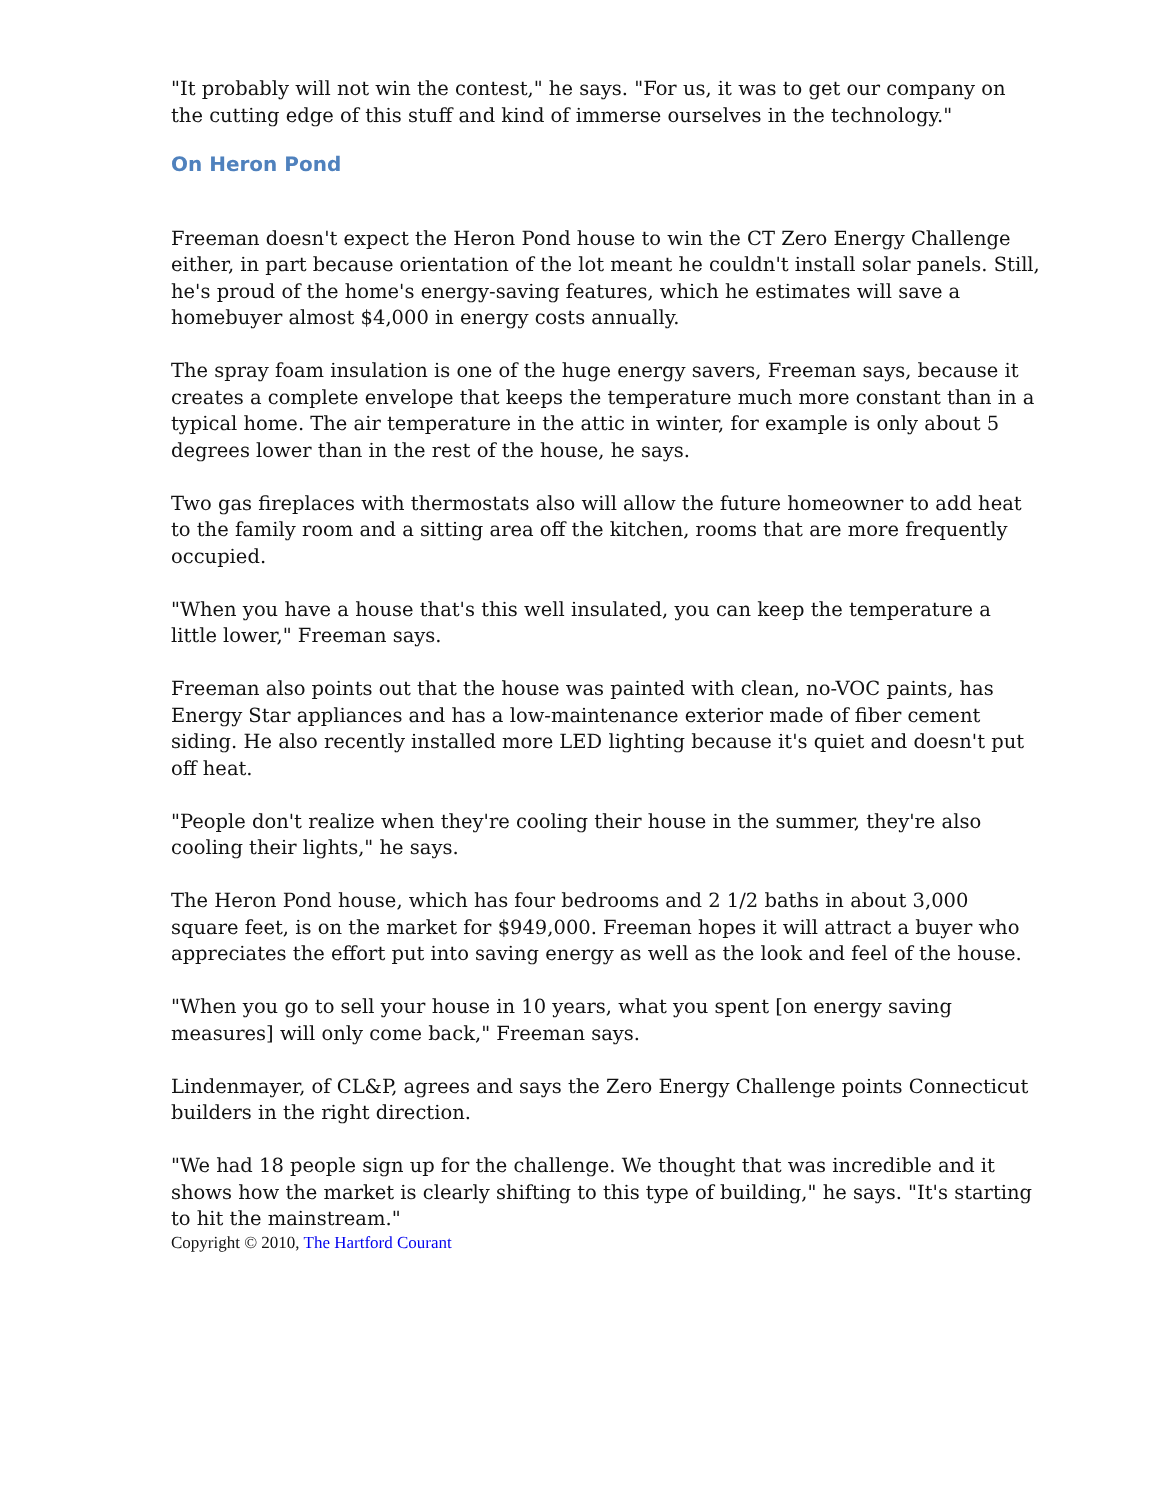"It probably will not win the contest," he says. "For us, it was to get our company on the cutting edge of this stuff and kind of immerse ourselves in the technology."
On Heron Pond
Freeman doesn't expect the Heron Pond house to win the CT Zero Energy Challenge either, in part because orientation of the lot meant he couldn't install solar panels. Still, he's proud of the home's energy-saving features, which he estimates will save a homebuyer almost $4,000 in energy costs annually.
The spray foam insulation is one of the huge energy savers, Freeman says, because it creates a complete envelope that keeps the temperature much more constant than in a typical home. The air temperature in the attic in winter, for example is only about 5 degrees lower than in the rest of the house, he says.
Two gas fireplaces with thermostats also will allow the future homeowner to add heat to the family room and a sitting area off the kitchen, rooms that are more frequently occupied.
"When you have a house that's this well insulated, you can keep the temperature a little lower," Freeman says.
Freeman also points out that the house was painted with clean, no-VOC paints, has Energy Star appliances and has a low-maintenance exterior made of fiber cement siding. He also recently installed more LED lighting because it's quiet and doesn't put off heat.
"People don't realize when they're cooling their house in the summer, they're also cooling their lights," he says.
The Heron Pond house, which has four bedrooms and 2 1/2 baths in about 3,000 square feet, is on the market for $949,000. Freeman hopes it will attract a buyer who appreciates the effort put into saving energy as well as the look and feel of the house.
"When you go to sell your house in 10 years, what you spent [on energy saving measures] will only come back," Freeman says.
Lindenmayer, of CL&P, agrees and says the Zero Energy Challenge points Connecticut builders in the right direction.
"We had 18 people sign up for the challenge. We thought that was incredible and it shows how the market is clearly shifting to this type of building," he says. "It's starting to hit the mainstream."
Copyright © 2010, The Hartford Courant